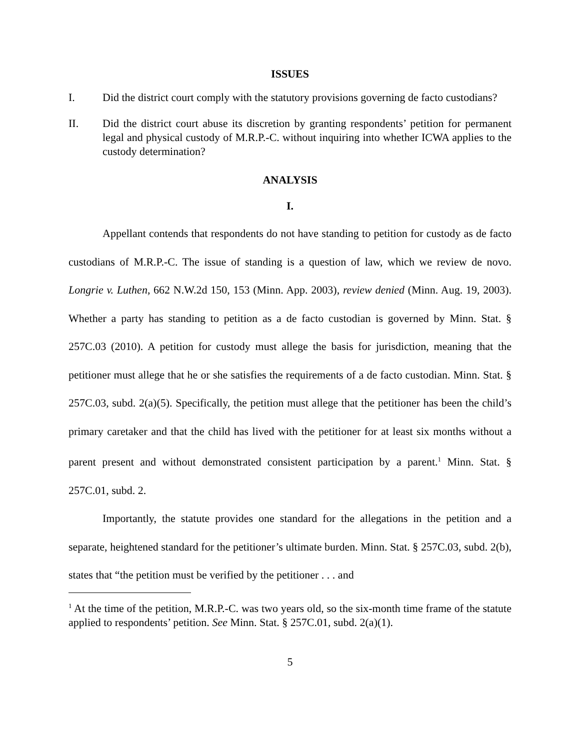ISSUES
I. Did the district court comply with the statutory provisions governing de facto custodians?
II. Did the district court abuse its discretion by granting respondents’ petition for permanent legal and physical custody of M.R.P.-C. without inquiring into whether ICWA applies to the custody determination?
ANALYSIS
I.
Appellant contends that respondents do not have standing to petition for custody as de facto custodians of M.R.P.-C. The issue of standing is a question of law, which we review de novo. Longrie v. Luthen, 662 N.W.2d 150, 153 (Minn. App. 2003), review denied (Minn. Aug. 19, 2003). Whether a party has standing to petition as a de facto custodian is governed by Minn. Stat. § 257C.03 (2010). A petition for custody must allege the basis for jurisdiction, meaning that the petitioner must allege that he or she satisfies the requirements of a de facto custodian. Minn. Stat. § 257C.03, subd. 2(a)(5). Specifically, the petition must allege that the petitioner has been the child’s primary caretaker and that the child has lived with the petitioner for at least six months without a parent present and without demonstrated consistent participation by a parent.<sup>1</sup> Minn. Stat. § 257C.01, subd. 2.
Importantly, the statute provides one standard for the allegations in the petition and a separate, heightened standard for the petitioner’s ultimate burden. Minn. Stat. § 257C.03, subd. 2(b), states that “the petition must be verified by the petitioner . . . and
<sup>1</sup> At the time of the petition, M.R.P.-C. was two years old, so the six-month time frame of the statute applied to respondents’ petition. See Minn. Stat. § 257C.01, subd. 2(a)(1).
5